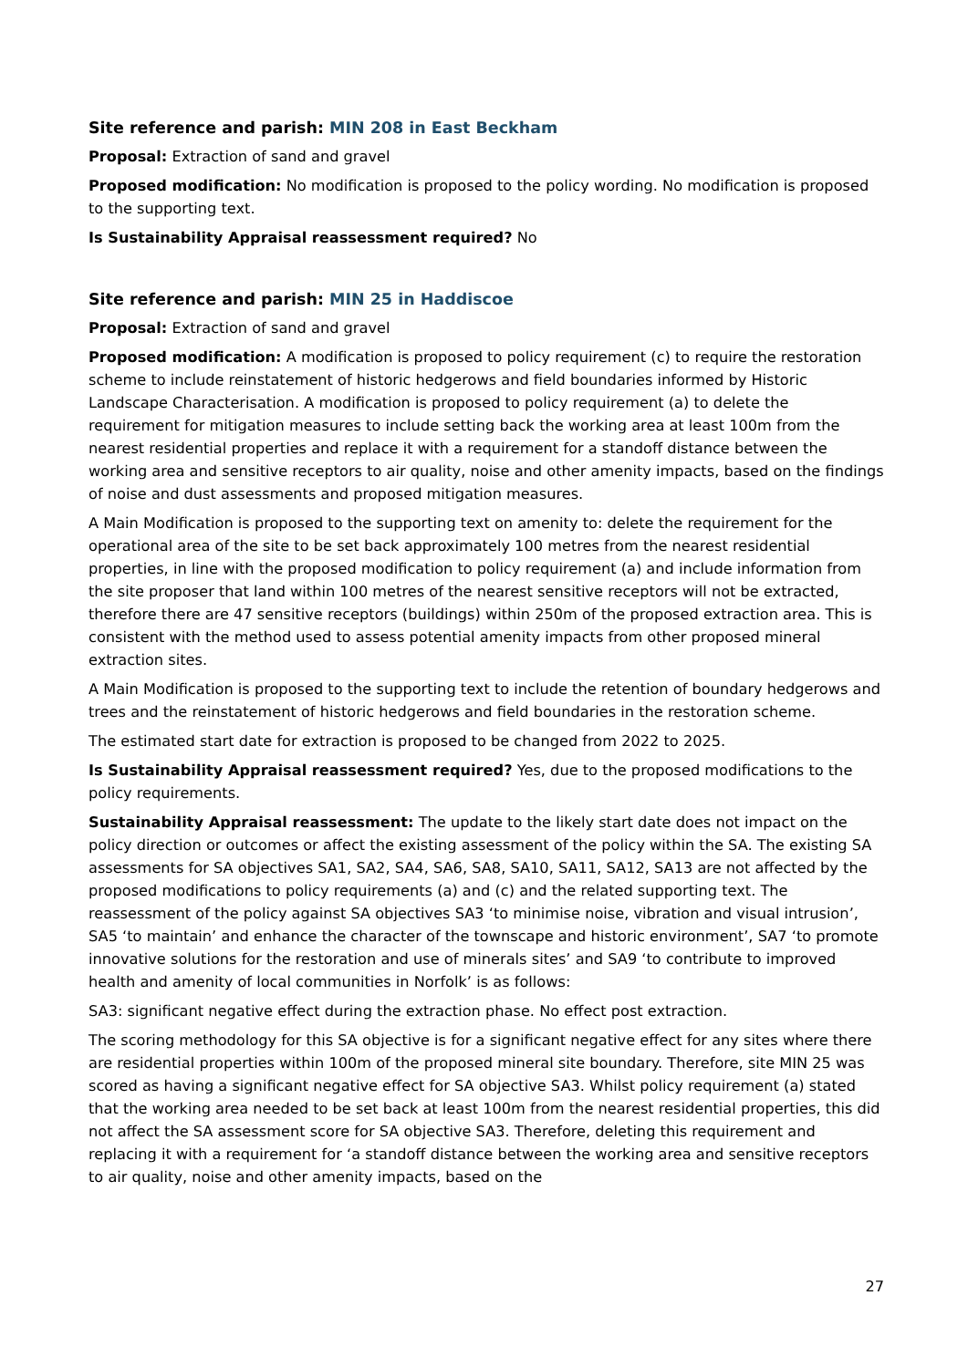Site reference and parish: MIN 208 in East Beckham
Proposal: Extraction of sand and gravel
Proposed modification: No modification is proposed to the policy wording. No modification is proposed to the supporting text.
Is Sustainability Appraisal reassessment required? No
Site reference and parish: MIN 25 in Haddiscoe
Proposal: Extraction of sand and gravel
Proposed modification: A modification is proposed to policy requirement (c) to require the restoration scheme to include reinstatement of historic hedgerows and field boundaries informed by Historic Landscape Characterisation. A modification is proposed to policy requirement (a) to delete the requirement for mitigation measures to include setting back the working area at least 100m from the nearest residential properties and replace it with a requirement for a standoff distance between the working area and sensitive receptors to air quality, noise and other amenity impacts, based on the findings of noise and dust assessments and proposed mitigation measures.
A Main Modification is proposed to the supporting text on amenity to: delete the requirement for the operational area of the site to be set back approximately 100 metres from the nearest residential properties, in line with the proposed modification to policy requirement (a) and include information from the site proposer that land within 100 metres of the nearest sensitive receptors will not be extracted, therefore there are 47 sensitive receptors (buildings) within 250m of the proposed extraction area. This is consistent with the method used to assess potential amenity impacts from other proposed mineral extraction sites.
A Main Modification is proposed to the supporting text to include the retention of boundary hedgerows and trees and the reinstatement of historic hedgerows and field boundaries in the restoration scheme.
The estimated start date for extraction is proposed to be changed from 2022 to 2025.
Is Sustainability Appraisal reassessment required? Yes, due to the proposed modifications to the policy requirements.
Sustainability Appraisal reassessment: The update to the likely start date does not impact on the policy direction or outcomes or affect the existing assessment of the policy within the SA. The existing SA assessments for SA objectives SA1, SA2, SA4, SA6, SA8, SA10, SA11, SA12, SA13 are not affected by the proposed modifications to policy requirements (a) and (c) and the related supporting text. The reassessment of the policy against SA objectives SA3 ‘to minimise noise, vibration and visual intrusion’, SA5 ‘to maintain’ and enhance the character of the townscape and historic environment’, SA7 ‘to promote innovative solutions for the restoration and use of minerals sites’ and SA9 ‘to contribute to improved health and amenity of local communities in Norfolk’ is as follows:
SA3: significant negative effect during the extraction phase. No effect post extraction.
The scoring methodology for this SA objective is for a significant negative effect for any sites where there are residential properties within 100m of the proposed mineral site boundary. Therefore, site MIN 25 was scored as having a significant negative effect for SA objective SA3. Whilst policy requirement (a) stated that the working area needed to be set back at least 100m from the nearest residential properties, this did not affect the SA assessment score for SA objective SA3. Therefore, deleting this requirement and replacing it with a requirement for ‘a standoff distance between the working area and sensitive receptors to air quality, noise and other amenity impacts, based on the
27